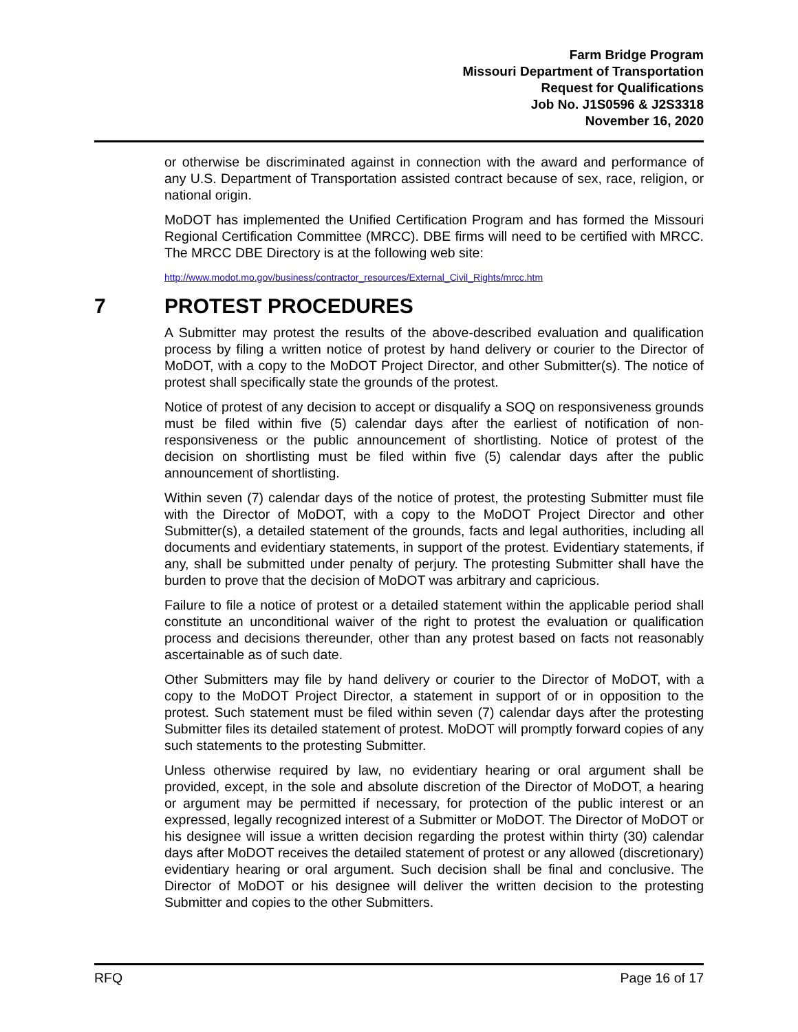Farm Bridge Program
Missouri Department of Transportation
Request for Qualifications
Job No. J1S0596 & J2S3318
November 16, 2020
or otherwise be discriminated against in connection with the award and performance of any U.S. Department of Transportation assisted contract because of sex, race, religion, or national origin.
MoDOT has implemented the Unified Certification Program and has formed the Missouri Regional Certification Committee (MRCC). DBE firms will need to be certified with MRCC. The MRCC DBE Directory is at the following web site:
http://www.modot.mo.gov/business/contractor_resources/External_Civil_Rights/mrcc.htm
7 PROTEST PROCEDURES
A Submitter may protest the results of the above-described evaluation and qualification process by filing a written notice of protest by hand delivery or courier to the Director of MoDOT, with a copy to the MoDOT Project Director, and other Submitter(s). The notice of protest shall specifically state the grounds of the protest.
Notice of protest of any decision to accept or disqualify a SOQ on responsiveness grounds must be filed within five (5) calendar days after the earliest of notification of non-responsiveness or the public announcement of shortlisting. Notice of protest of the decision on shortlisting must be filed within five (5) calendar days after the public announcement of shortlisting.
Within seven (7) calendar days of the notice of protest, the protesting Submitter must file with the Director of MoDOT, with a copy to the MoDOT Project Director and other Submitter(s), a detailed statement of the grounds, facts and legal authorities, including all documents and evidentiary statements, in support of the protest. Evidentiary statements, if any, shall be submitted under penalty of perjury. The protesting Submitter shall have the burden to prove that the decision of MoDOT was arbitrary and capricious.
Failure to file a notice of protest or a detailed statement within the applicable period shall constitute an unconditional waiver of the right to protest the evaluation or qualification process and decisions thereunder, other than any protest based on facts not reasonably ascertainable as of such date.
Other Submitters may file by hand delivery or courier to the Director of MoDOT, with a copy to the MoDOT Project Director, a statement in support of or in opposition to the protest. Such statement must be filed within seven (7) calendar days after the protesting Submitter files its detailed statement of protest. MoDOT will promptly forward copies of any such statements to the protesting Submitter.
Unless otherwise required by law, no evidentiary hearing or oral argument shall be provided, except, in the sole and absolute discretion of the Director of MoDOT, a hearing or argument may be permitted if necessary, for protection of the public interest or an expressed, legally recognized interest of a Submitter or MoDOT. The Director of MoDOT or his designee will issue a written decision regarding the protest within thirty (30) calendar days after MoDOT receives the detailed statement of protest or any allowed (discretionary) evidentiary hearing or oral argument. Such decision shall be final and conclusive. The Director of MoDOT or his designee will deliver the written decision to the protesting Submitter and copies to the other Submitters.
RFQ Page 16 of 17